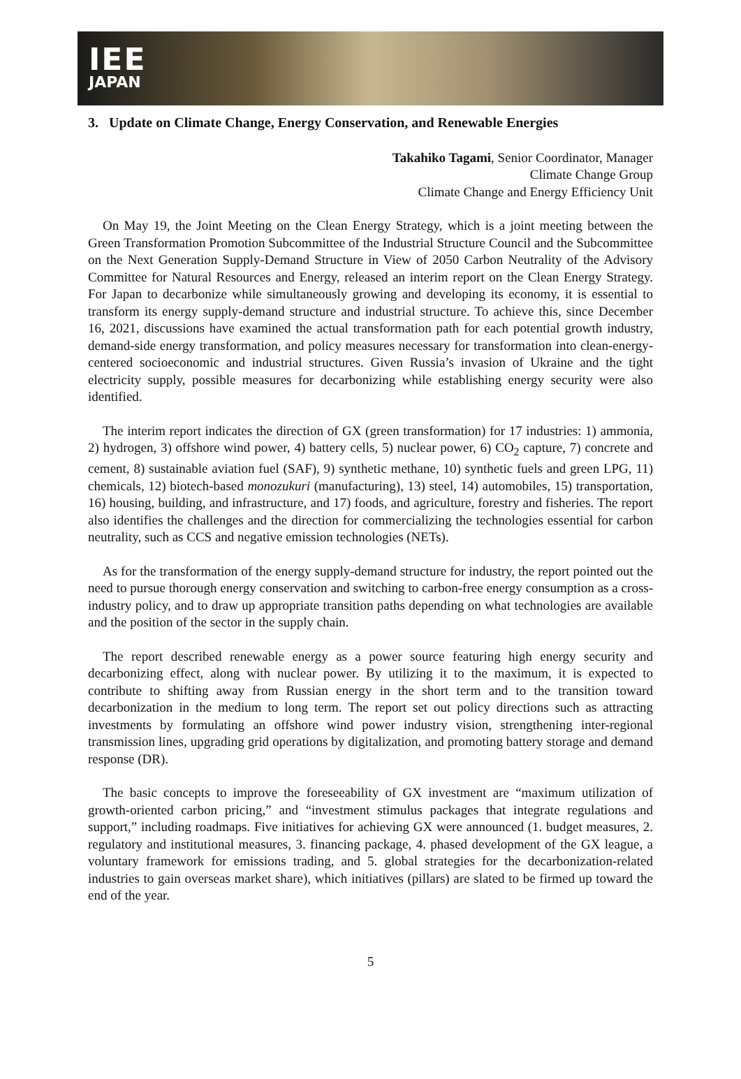IEE
JAPAN
3. Update on Climate Change, Energy Conservation, and Renewable Energies
Takahiko Tagami, Senior Coordinator, Manager
Climate Change Group
Climate Change and Energy Efficiency Unit
On May 19, the Joint Meeting on the Clean Energy Strategy, which is a joint meeting between the Green Transformation Promotion Subcommittee of the Industrial Structure Council and the Subcommittee on the Next Generation Supply-Demand Structure in View of 2050 Carbon Neutrality of the Advisory Committee for Natural Resources and Energy, released an interim report on the Clean Energy Strategy. For Japan to decarbonize while simultaneously growing and developing its economy, it is essential to transform its energy supply-demand structure and industrial structure. To achieve this, since December 16, 2021, discussions have examined the actual transformation path for each potential growth industry, demand-side energy transformation, and policy measures necessary for transformation into clean-energy-centered socioeconomic and industrial structures. Given Russia’s invasion of Ukraine and the tight electricity supply, possible measures for decarbonizing while establishing energy security were also identified.
The interim report indicates the direction of GX (green transformation) for 17 industries: 1) ammonia, 2) hydrogen, 3) offshore wind power, 4) battery cells, 5) nuclear power, 6) CO<sub>2</sub> capture, 7) concrete and cement, 8) sustainable aviation fuel (SAF), 9) synthetic methane, 10) synthetic fuels and green LPG, 11) chemicals, 12) biotech-based monozukuri (manufacturing), 13) steel, 14) automobiles, 15) transportation, 16) housing, building, and infrastructure, and 17) foods, and agriculture, forestry and fisheries. The report also identifies the challenges and the direction for commercializing the technologies essential for carbon neutrality, such as CCS and negative emission technologies (NETs).
As for the transformation of the energy supply-demand structure for industry, the report pointed out the need to pursue thorough energy conservation and switching to carbon-free energy consumption as a cross-industry policy, and to draw up appropriate transition paths depending on what technologies are available and the position of the sector in the supply chain.
The report described renewable energy as a power source featuring high energy security and decarbonizing effect, along with nuclear power. By utilizing it to the maximum, it is expected to contribute to shifting away from Russian energy in the short term and to the transition toward decarbonization in the medium to long term. The report set out policy directions such as attracting investments by formulating an offshore wind power industry vision, strengthening inter-regional transmission lines, upgrading grid operations by digitalization, and promoting battery storage and demand response (DR).
The basic concepts to improve the foreseeability of GX investment are “maximum utilization of growth-oriented carbon pricing,” and “investment stimulus packages that integrate regulations and support,” including roadmaps. Five initiatives for achieving GX were announced (1. budget measures, 2. regulatory and institutional measures, 3. financing package, 4. phased development of the GX league, a voluntary framework for emissions trading, and 5. global strategies for the decarbonization-related industries to gain overseas market share), which initiatives (pillars) are slated to be firmed up toward the end of the year.
5